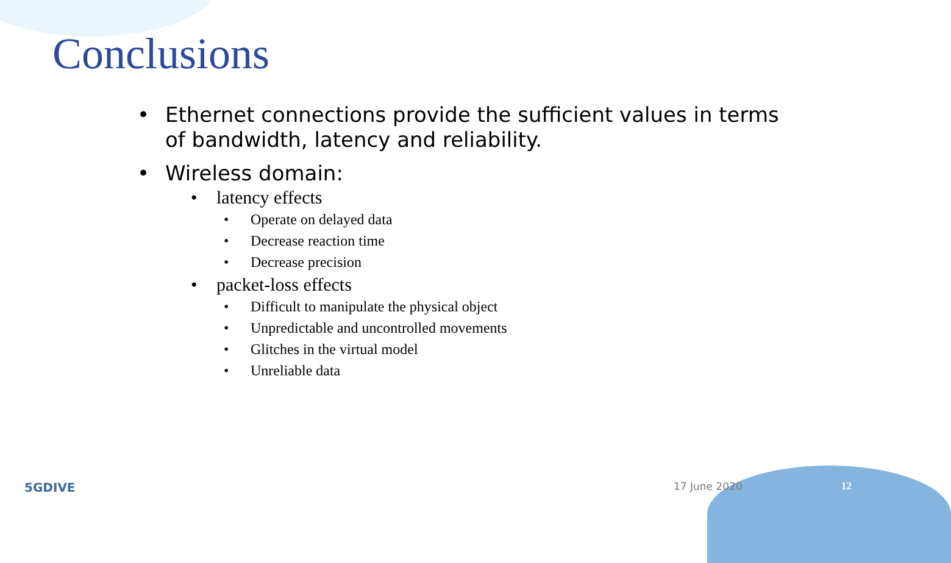Conclusions
• Ethernet connections provide the sufficient values in terms of bandwidth, latency and reliability.
• Wireless domain:
• latency effects
• Operate on delayed data
• Decrease reaction time
• Decrease precision
• packet-loss effects
• Difficult to manipulate the physical object
• Unpredictable and uncontrolled movements
• Glitches in the virtual model
• Unreliable data
5GDIVE 17 June 2020 12